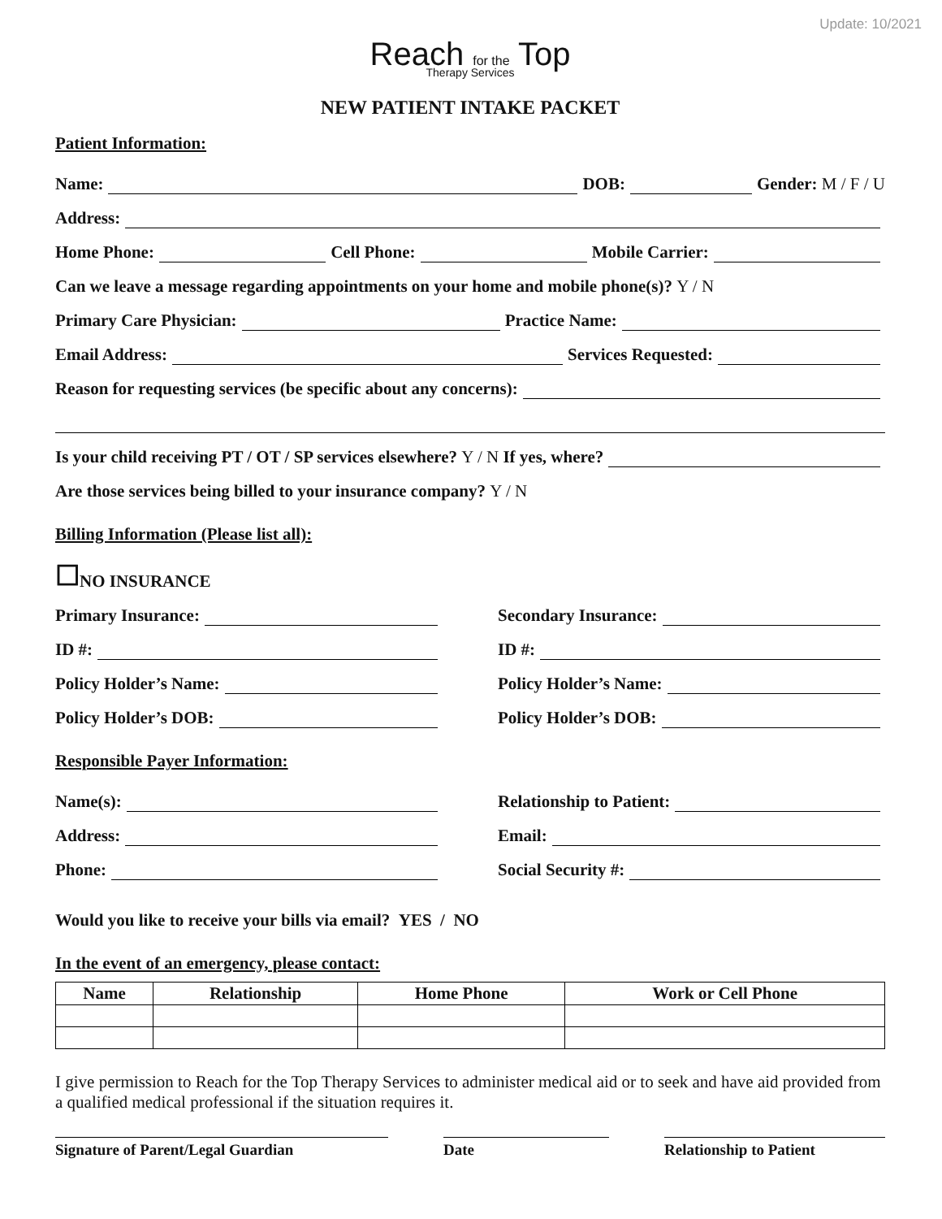Update: 10/2021
Reach for the Top
Therapy Services
NEW PATIENT INTAKE PACKET
Patient Information:
Name: DOB: Gender: M / F / U
Address:
Home Phone: Cell Phone: Mobile Carrier:
Can we leave a message regarding appointments on your home and mobile phone(s)? Y / N
Primary Care Physician: Practice Name:
Email Address: Services Requested:
Reason for requesting services (be specific about any concerns):
Is your child receiving PT / OT / SP services elsewhere? Y / N If yes, where?
Are those services being billed to your insurance company? Y / N
Billing Information (Please list all):
☐ NO INSURANCE
Primary Insurance:
ID #:
Policy Holder’s Name:
Policy Holder’s DOB:
Secondary Insurance:
ID #:
Policy Holder’s Name:
Policy Holder’s DOB:
Responsible Payer Information:
Name(s):
Address:
Phone:
Relationship to Patient:
Email:
Social Security #:
Would you like to receive your bills via email? YES / NO
In the event of an emergency, please contact:
| Name | Relationship | Home Phone | Work or Cell Phone |
| --- | --- | --- | --- |
I give permission to Reach for the Top Therapy Services to administer medical aid or to seek and have aid provided from a qualified medical professional if the situation requires it.
Signature of Parent/Legal Guardian Date Relationship to Patient